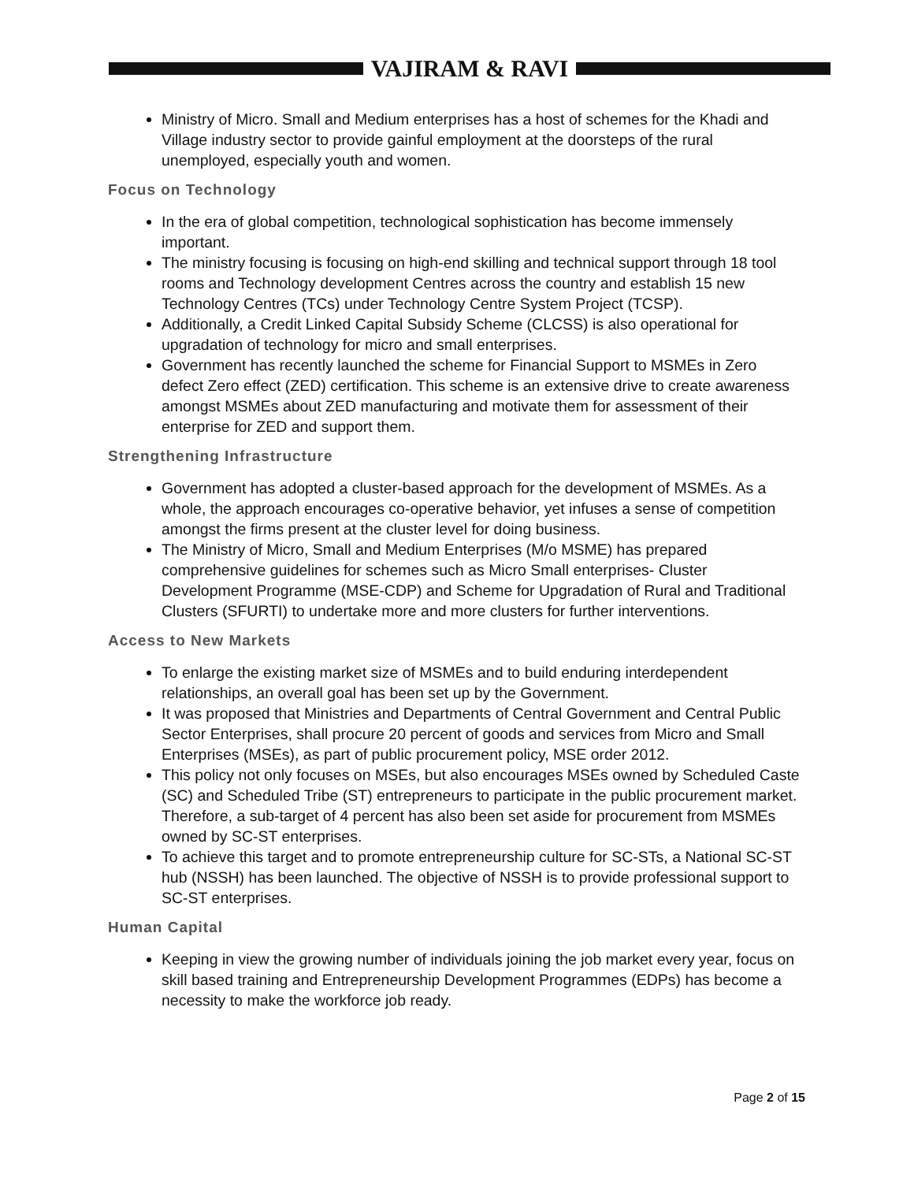VAJIRAM & RAVI
Ministry of Micro. Small and Medium enterprises has a host of schemes for the Khadi and Village industry sector to provide gainful employment at the doorsteps of the rural unemployed, especially youth and women.
Focus on Technology
In the era of global competition, technological sophistication has become immensely important.
The ministry focusing is focusing on high-end skilling and technical support through 18 tool rooms and Technology development Centres across the country and establish 15 new Technology Centres (TCs) under Technology Centre System Project (TCSP).
Additionally, a Credit Linked Capital Subsidy Scheme (CLCSS) is also operational for upgradation of technology for micro and small enterprises.
Government has recently launched the scheme for Financial Support to MSMEs in Zero defect Zero effect (ZED) certification. This scheme is an extensive drive to create awareness amongst MSMEs about ZED manufacturing and motivate them for assessment of their enterprise for ZED and support them.
Strengthening Infrastructure
Government has adopted a cluster-based approach for the development of MSMEs. As a whole, the approach encourages co-operative behavior, yet infuses a sense of competition amongst the firms present at the cluster level for doing business.
The Ministry of Micro, Small and Medium Enterprises (M/o MSME) has prepared comprehensive guidelines for schemes such as Micro Small enterprises- Cluster Development Programme (MSE-CDP) and Scheme for Upgradation of Rural and Traditional Clusters (SFURTI) to undertake more and more clusters for further interventions.
Access to New Markets
To enlarge the existing market size of MSMEs and to build enduring interdependent relationships, an overall goal has been set up by the Government.
It was proposed that Ministries and Departments of Central Government and Central Public Sector Enterprises, shall procure 20 percent of goods and services from Micro and Small Enterprises (MSEs), as part of public procurement policy, MSE order 2012.
This policy not only focuses on MSEs, but also encourages MSEs owned by Scheduled Caste (SC) and Scheduled Tribe (ST) entrepreneurs to participate in the public procurement market. Therefore, a sub-target of 4 percent has also been set aside for procurement from MSMEs owned by SC-ST enterprises.
To achieve this target and to promote entrepreneurship culture for SC-STs, a National SC-ST hub (NSSH) has been launched. The objective of NSSH is to provide professional support to SC-ST enterprises.
Human Capital
Keeping in view the growing number of individuals joining the job market every year, focus on skill based training and Entrepreneurship Development Programmes (EDPs) has become a necessity to make the workforce job ready.
Page 2 of 15